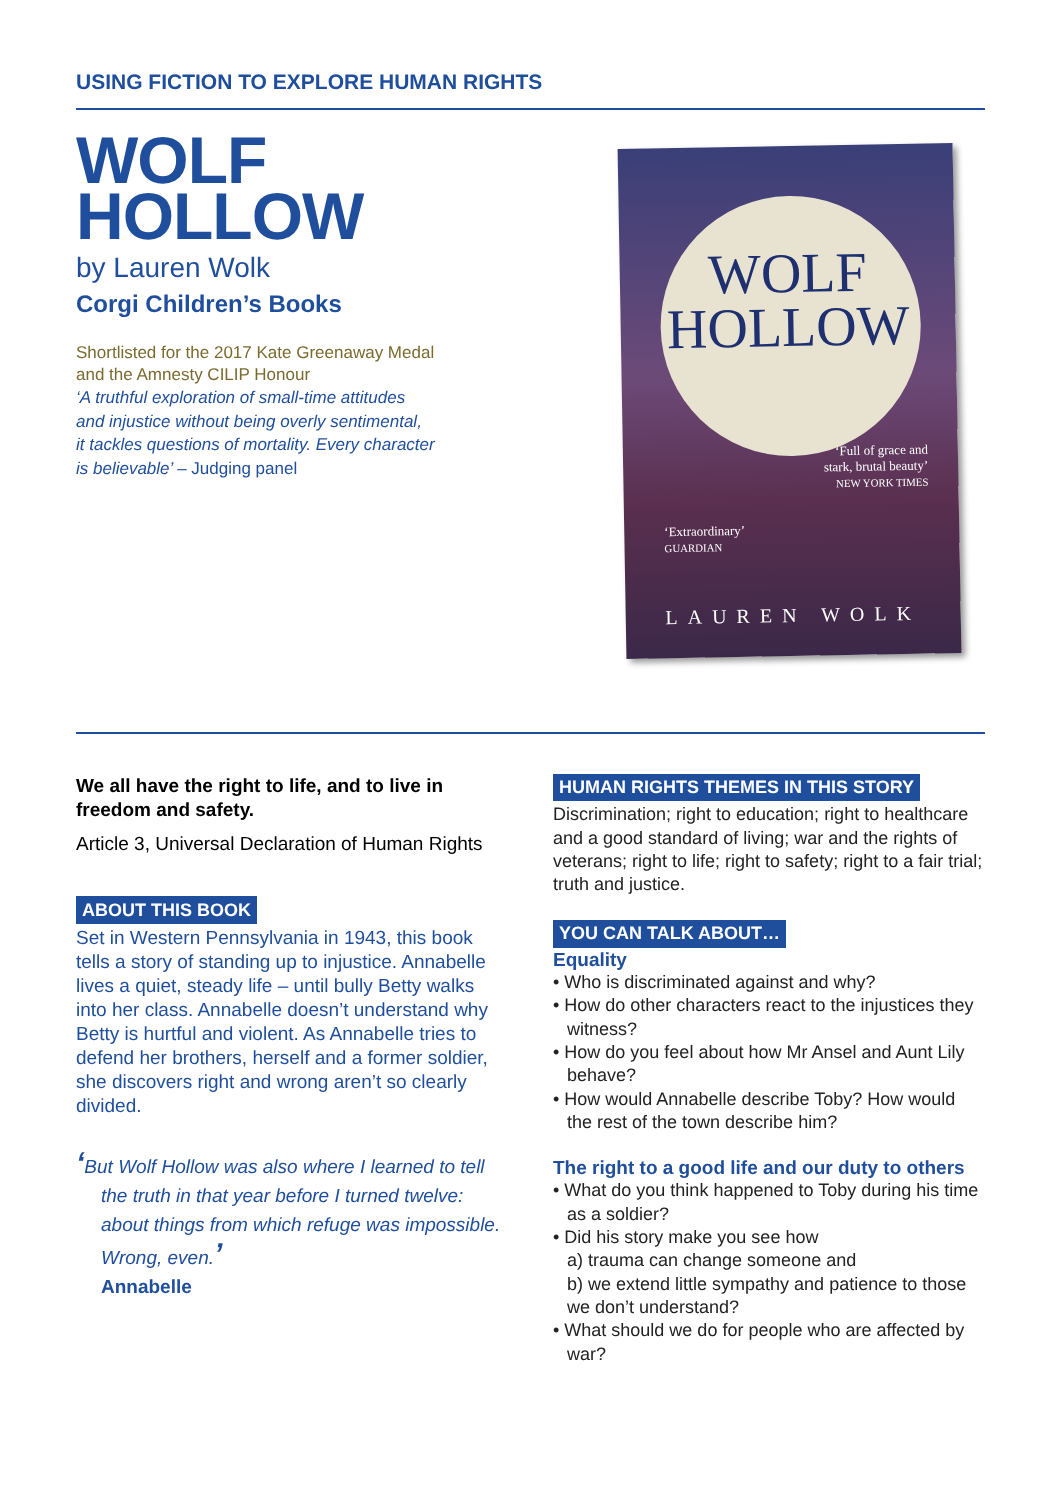USING FICTION TO EXPLORE HUMAN RIGHTS
WOLF
HOLLOW
by Lauren Wolk
Corgi Children’s Books
Shortlisted for the 2017 Kate Greenaway Medal
and the Amnesty CILIP Honour
‘A truthful exploration of small-time attitudes
and injustice without being overly sentimental,
it tackles questions of mortality. Every character
is believable’ – Judging panel
WOLF
HOLLOW
‘Full of grace and
stark, brutal beauty’
NEW YORK TIMES
‘Extraordinary’
GUARDIAN
LAUREN WOLK
We all have the right to life, and to live in freedom and safety.
Article 3, Universal Declaration of Human Rights
ABOUT THIS BOOK
Set in Western Pennsylvania in 1943, this book tells a story of standing up to injustice. Annabelle lives a quiet, steady life – until bully Betty walks into her class. Annabelle doesn’t understand why Betty is hurtful and violent. As Annabelle tries to defend her brothers, herself and a former soldier, she discovers right and wrong aren’t so clearly divided.
‘But Wolf Hollow was also where I learned to tell the truth in that year before I turned twelve: about things from which refuge was impossible. Wrong, even.’
Annabelle
HUMAN RIGHTS THEMES IN THIS STORY
Discrimination; right to education; right to healthcare and a good standard of living; war and the rights of veterans; right to life; right to safety; right to a fair trial; truth and justice.
YOU CAN TALK ABOUT…
Equality
• Who is discriminated against and why?
• How do other characters react to the injustices they witness?
• How do you feel about how Mr Ansel and Aunt Lily behave?
• How would Annabelle describe Toby? How would the rest of the town describe him?
The right to a good life and our duty to others
• What do you think happened to Toby during his time as a soldier?
• Did his story make you see how
a) trauma can change someone and
b) we extend little sympathy and patience to those we don’t understand?
• What should we do for people who are affected by war?